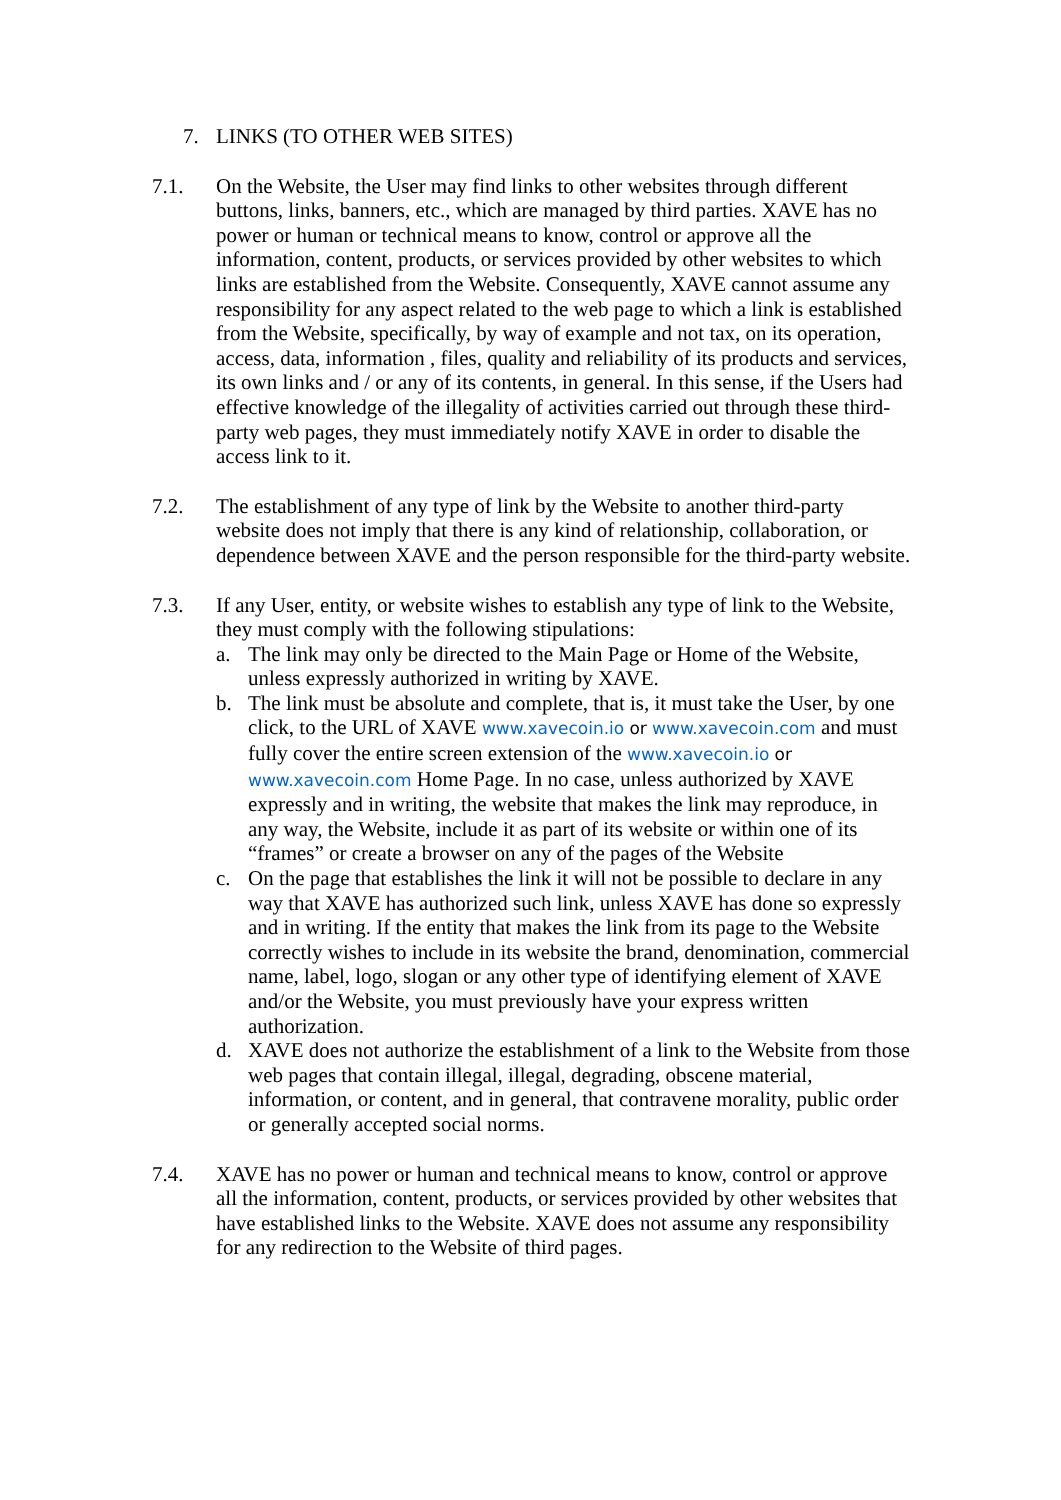7. LINKS (TO OTHER WEB SITES)
7.1. On the Website, the User may find links to other websites through different buttons, links, banners, etc., which are managed by third parties. XAVE has no power or human or technical means to know, control or approve all the information, content, products, or services provided by other websites to which links are established from the Website. Consequently, XAVE cannot assume any responsibility for any aspect related to the web page to which a link is established from the Website, specifically, by way of example and not tax, on its operation, access, data, information , files, quality and reliability of its products and services, its own links and / or any of its contents, in general. In this sense, if the Users had effective knowledge of the illegality of activities carried out through these third-party web pages, they must immediately notify XAVE in order to disable the access link to it.
7.2. The establishment of any type of link by the Website to another third-party website does not imply that there is any kind of relationship, collaboration, or dependence between XAVE and the person responsible for the third-party website.
7.3. If any User, entity, or website wishes to establish any type of link to the Website, they must comply with the following stipulations:
a. The link may only be directed to the Main Page or Home of the Website, unless expressly authorized in writing by XAVE.
b. The link must be absolute and complete, that is, it must take the User, by one click, to the URL of XAVE www.xavecoin.io or www.xavecoin.com and must fully cover the entire screen extension of the www.xavecoin.io or www.xavecoin.com Home Page. In no case, unless authorized by XAVE expressly and in writing, the website that makes the link may reproduce, in any way, the Website, include it as part of its website or within one of its “frames” or create a browser on any of the pages of the Website
c. On the page that establishes the link it will not be possible to declare in any way that XAVE has authorized such link, unless XAVE has done so expressly and in writing. If the entity that makes the link from its page to the Website correctly wishes to include in its website the brand, denomination, commercial name, label, logo, slogan or any other type of identifying element of XAVE and/or the Website, you must previously have your express written authorization.
d. XAVE does not authorize the establishment of a link to the Website from those web pages that contain illegal, illegal, degrading, obscene material, information, or content, and in general, that contravene morality, public order or generally accepted social norms.
7.4. XAVE has no power or human and technical means to know, control or approve all the information, content, products, or services provided by other websites that have established links to the Website. XAVE does not assume any responsibility for any redirection to the Website of third pages.